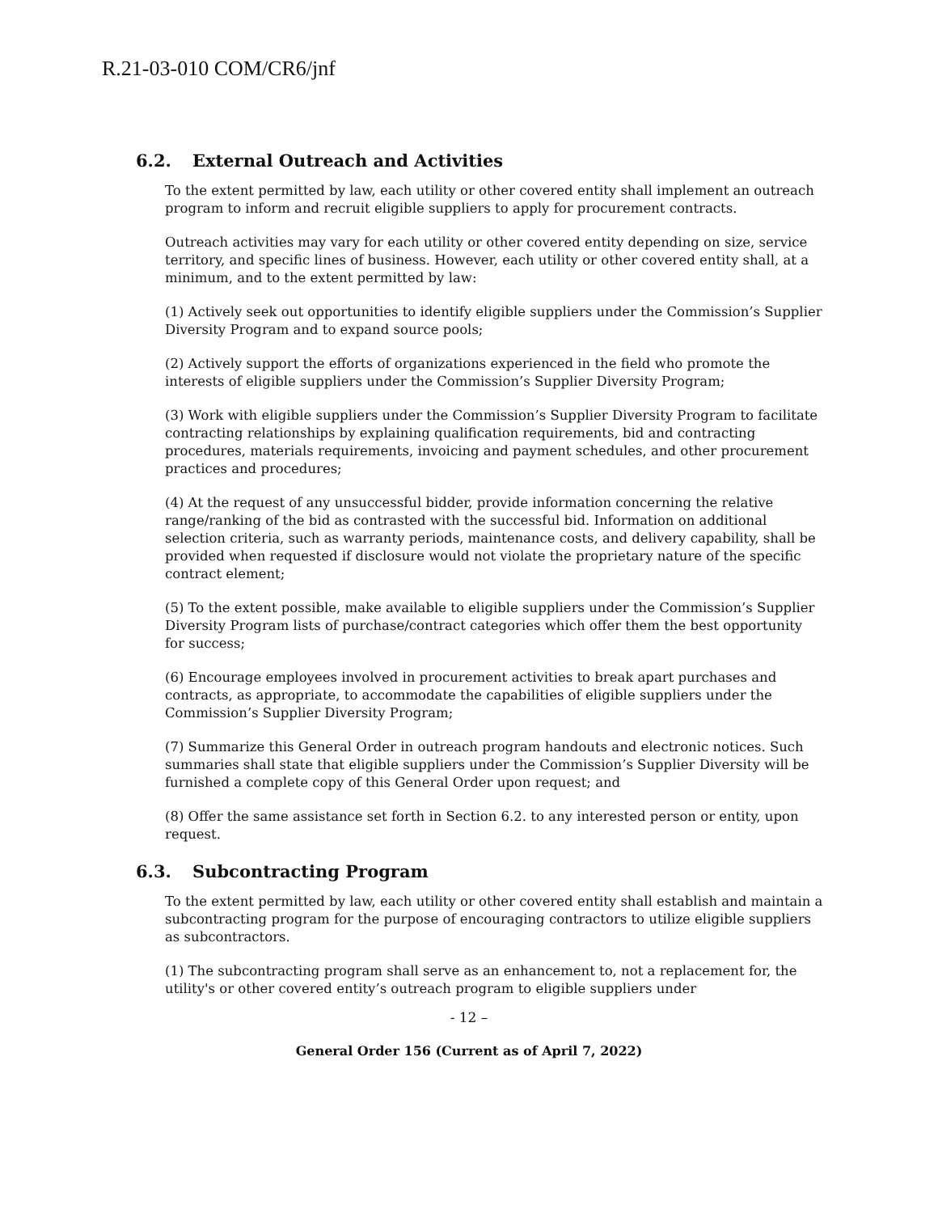R.21-03-010 COM/CR6/jnf
6.2. External Outreach and Activities
To the extent permitted by law, each utility or other covered entity shall implement an outreach program to inform and recruit eligible suppliers to apply for procurement contracts.
Outreach activities may vary for each utility or other covered entity depending on size, service territory, and specific lines of business. However, each utility or other covered entity shall, at a minimum, and to the extent permitted by law:
(1) Actively seek out opportunities to identify eligible suppliers under the Commission’s Supplier Diversity Program and to expand source pools;
(2) Actively support the efforts of organizations experienced in the field who promote the interests of eligible suppliers under the Commission’s Supplier Diversity Program;
(3) Work with eligible suppliers under the Commission’s Supplier Diversity Program to facilitate contracting relationships by explaining qualification requirements, bid and contracting procedures, materials requirements, invoicing and payment schedules, and other procurement practices and procedures;
(4) At the request of any unsuccessful bidder, provide information concerning the relative range/ranking of the bid as contrasted with the successful bid. Information on additional selection criteria, such as warranty periods, maintenance costs, and delivery capability, shall be provided when requested if disclosure would not violate the proprietary nature of the specific contract element;
(5) To the extent possible, make available to eligible suppliers under the Commission’s Supplier Diversity Program lists of purchase/contract categories which offer them the best opportunity for success;
(6) Encourage employees involved in procurement activities to break apart purchases and contracts, as appropriate, to accommodate the capabilities of eligible suppliers under the Commission’s Supplier Diversity Program;
(7) Summarize this General Order in outreach program handouts and electronic notices. Such summaries shall state that eligible suppliers under the Commission’s Supplier Diversity will be furnished a complete copy of this General Order upon request; and
(8) Offer the same assistance set forth in Section 6.2. to any interested person or entity, upon request.
6.3. Subcontracting Program
To the extent permitted by law, each utility or other covered entity shall establish and maintain a subcontracting program for the purpose of encouraging contractors to utilize eligible suppliers as subcontractors.
(1) The subcontracting program shall serve as an enhancement to, not a replacement for, the utility's or other covered entity’s outreach program to eligible suppliers under
- 12 –
General Order 156 (Current as of April 7, 2022)